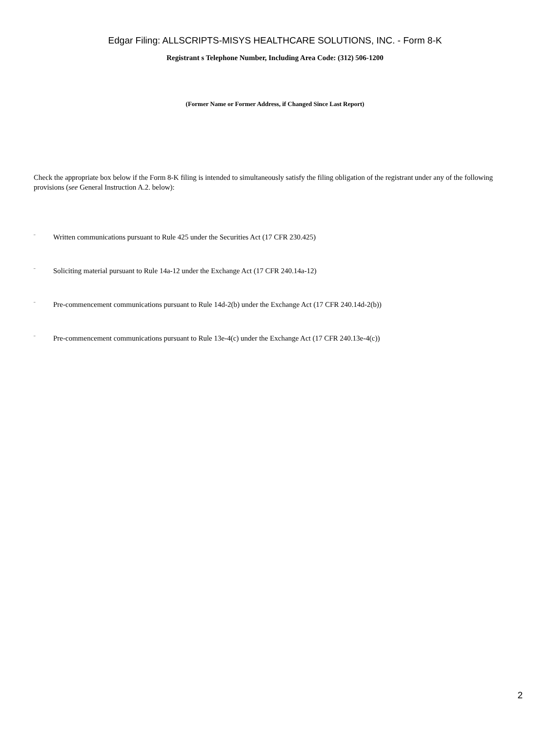Edgar Filing: ALLSCRIPTS-MISYS HEALTHCARE SOLUTIONS, INC. - Form 8-K
Registrant s Telephone Number, Including Area Code: (312) 506-1200
(Former Name or Former Address, if Changed Since Last Report)
Check the appropriate box below if the Form 8-K filing is intended to simultaneously satisfy the filing obligation of the registrant under any of the following provisions (see General Instruction A.2. below):
¨ Written communications pursuant to Rule 425 under the Securities Act (17 CFR 230.425)
¨ Soliciting material pursuant to Rule 14a-12 under the Exchange Act (17 CFR 240.14a-12)
¨ Pre-commencement communications pursuant to Rule 14d-2(b) under the Exchange Act (17 CFR 240.14d-2(b))
¨ Pre-commencement communications pursuant to Rule 13e-4(c) under the Exchange Act (17 CFR 240.13e-4(c))
2